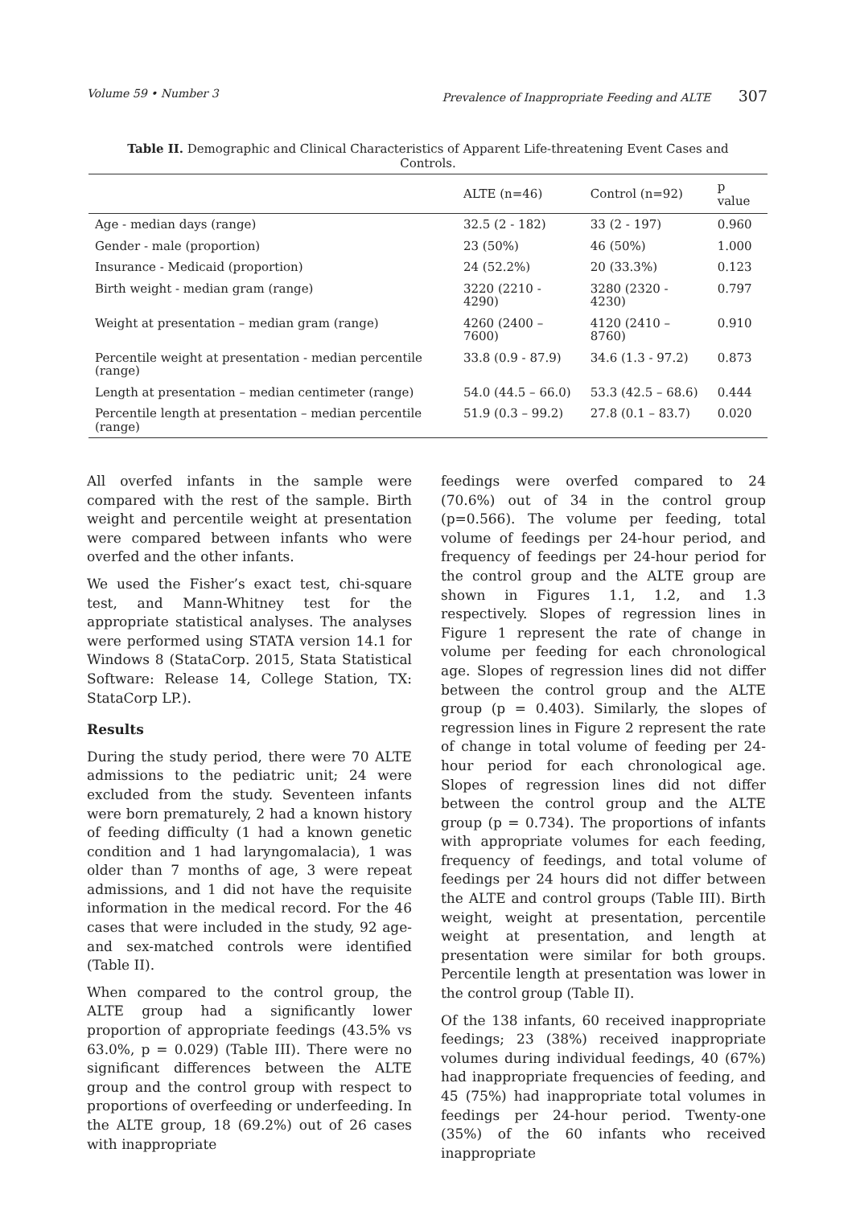Volume 59 • Number 3 Prevalence of Inappropriate Feeding and ALTE 307
Table II. Demographic and Clinical Characteristics of Apparent Life-threatening Event Cases and Controls.
| | ALTE (n=46) | Control (n=92) | p value |
| --- | --- | --- | --- |
| Age - median days (range) | 32.5 (2 - 182) | 33 (2 - 197) | 0.960 |
| Gender - male (proportion) | 23 (50%) | 46 (50%) | 1.000 |
| Insurance - Medicaid (proportion) | 24 (52.2%) | 20 (33.3%) | 0.123 |
| Birth weight - median gram (range) | 3220 (2210 - 4290) | 3280 (2320 - 4230) | 0.797 |
| Weight at presentation – median gram (range) | 4260 (2400 – 7600) | 4120 (2410 – 8760) | 0.910 |
| Percentile weight at presentation - median percentile (range) | 33.8 (0.9 - 87.9) | 34.6 (1.3 - 97.2) | 0.873 |
| Length at presentation – median centimeter (range) | 54.0 (44.5 – 66.0) | 53.3 (42.5 – 68.6) | 0.444 |
| Percentile length at presentation – median percentile (range) | 51.9 (0.3 – 99.2) | 27.8 (0.1 – 83.7) | 0.020 |
All overfed infants in the sample were compared with the rest of the sample. Birth weight and percentile weight at presentation were compared between infants who were overfed and the other infants.
We used the Fisher’s exact test, chi-square test, and Mann-Whitney test for the appropriate statistical analyses. The analyses were performed using STATA version 14.1 for Windows 8 (StataCorp. 2015, Stata Statistical Software: Release 14, College Station, TX: StataCorp LP.).
Results
During the study period, there were 70 ALTE admissions to the pediatric unit; 24 were excluded from the study. Seventeen infants were born prematurely, 2 had a known history of feeding difficulty (1 had a known genetic condition and 1 had laryngomalacia), 1 was older than 7 months of age, 3 were repeat admissions, and 1 did not have the requisite information in the medical record. For the 46 cases that were included in the study, 92 age- and sex-matched controls were identified (Table II).
When compared to the control group, the ALTE group had a significantly lower proportion of appropriate feedings (43.5% vs 63.0%, p = 0.029) (Table III). There were no significant differences between the ALTE group and the control group with respect to proportions of overfeeding or underfeeding. In the ALTE group, 18 (69.2%) out of 26 cases with inappropriate
feedings were overfed compared to 24 (70.6%) out of 34 in the control group (p=0.566). The volume per feeding, total volume of feedings per 24-hour period, and frequency of feedings per 24-hour period for the control group and the ALTE group are shown in Figures 1.1, 1.2, and 1.3 respectively. Slopes of regression lines in Figure 1 represent the rate of change in volume per feeding for each chronological age. Slopes of regression lines did not differ between the control group and the ALTE group (p = 0.403). Similarly, the slopes of regression lines in Figure 2 represent the rate of change in total volume of feeding per 24-hour period for each chronological age. Slopes of regression lines did not differ between the control group and the ALTE group (p = 0.734). The proportions of infants with appropriate volumes for each feeding, frequency of feedings, and total volume of feedings per 24 hours did not differ between the ALTE and control groups (Table III). Birth weight, weight at presentation, percentile weight at presentation, and length at presentation were similar for both groups. Percentile length at presentation was lower in the control group (Table II).
Of the 138 infants, 60 received inappropriate feedings; 23 (38%) received inappropriate volumes during individual feedings, 40 (67%) had inappropriate frequencies of feeding, and 45 (75%) had inappropriate total volumes in feedings per 24-hour period. Twenty-one (35%) of the 60 infants who received inappropriate